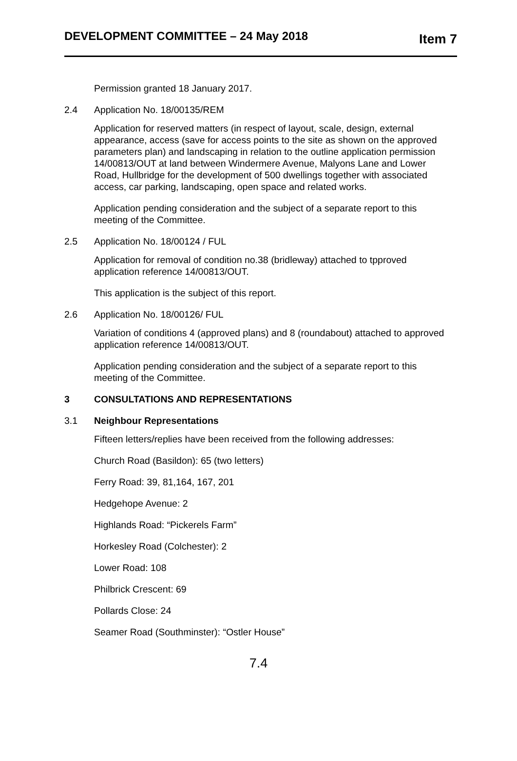DEVELOPMENT COMMITTEE – 24 May 2018 Item 7
Permission granted 18 January 2017.
2.4 Application No. 18/00135/REM
Application for reserved matters (in respect of layout, scale, design, external appearance, access (save for access points to the site as shown on the approved parameters plan) and landscaping in relation to the outline application permission 14/00813/OUT at land between Windermere Avenue, Malyons Lane and Lower Road, Hullbridge for the development of 500 dwellings together with associated access, car parking, landscaping, open space and related works.
Application pending consideration and the subject of a separate report to this meeting of the Committee.
2.5 Application No. 18/00124 / FUL
Application for removal of condition no.38 (bridleway) attached to tpproved application reference 14/00813/OUT.
This application is the subject of this report.
2.6 Application No. 18/00126/ FUL
Variation of conditions 4 (approved plans) and 8 (roundabout) attached to approved application reference 14/00813/OUT.
Application pending consideration and the subject of a separate report to this meeting of the Committee.
3 CONSULTATIONS AND REPRESENTATIONS
3.1 Neighbour Representations
Fifteen letters/replies have been received from the following addresses:
Church Road (Basildon): 65 (two letters)
Ferry Road: 39, 81,164, 167, 201
Hedgehope Avenue: 2
Highlands Road: “Pickerels Farm”
Horkesley Road (Colchester): 2
Lower Road: 108
Philbrick Crescent: 69
Pollards Close: 24
Seamer Road (Southminster): “Ostler House”
7.4